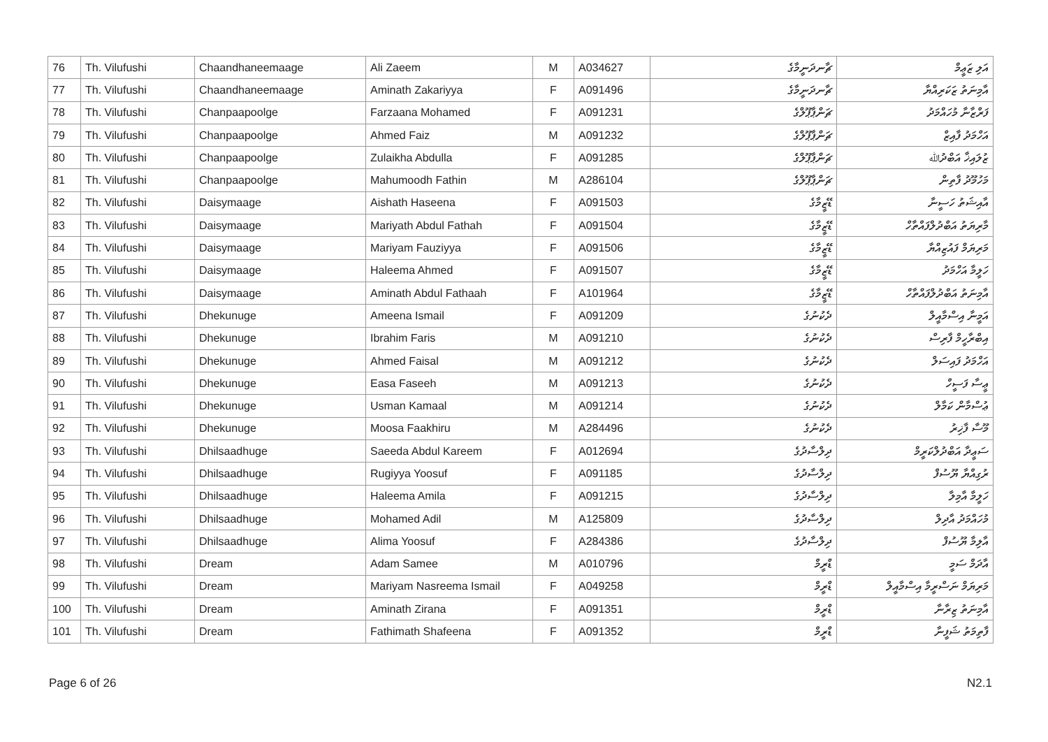| 76 | Th. Vilufushi | Chaandhaneemaage | Ali Zaeem | M | A034627 | ޗާނދަނީމާގެ | އަލި ޒަޢީމް |
| 77 | Th. Vilufushi | Chaandhaneemaage | Aminath Zakariyya | F | A091496 | ޗާނދަނީމާގެ | އާމިނަތު ޒަކަރިއްޔާ |
| 78 | Th. Vilufushi | Chanpaapoolge | Farzaana Mohamed | F | A091231 | ޗަންޕާޕޫލްގެ | ފަރްޒާނާ މުހައްމަދު |
| 79 | Th. Vilufushi | Chanpaapoolge | Ahmed Faiz | M | A091232 | ޗަންޕާޕޫލްގެ | އަހްމަދު ފާއިޒް |
| 80 | Th. Vilufushi | Chanpaapoolge | Zulaikha Abdulla | F | A091285 | ޗަންޕާޕޫލްގެ | ޒުލައިޚާ އަބްދުﷲ |
| 81 | Th. Vilufushi | Chanpaapoolge | Mahumoodh Fathin | M | A286104 | ޗަންޕާޕޫލްގެ | މަހުމޫދު ފާތިން |
| 82 | Th. Vilufushi | Daisymaage | Aishath Haseena | F | A091503 | ޑޭޒީމާގެ | އާއިޝަތު ހަސީނާ |
| 83 | Th. Vilufushi | Daisymaage | Mariyath Abdul Fathah | F | A091504 | ޑޭޒީމާގެ | މާރިޔަތު އަބްދުލްފައްތާހް |
| 84 | Th. Vilufushi | Daisymaage | Mariyam Fauziyya | F | A091506 | ޑޭޒީމާގެ | މަރިޔަމް ފައުޒިއްޔާ |
| 85 | Th. Vilufushi | Daisymaage | Haleema Ahmed | F | A091507 | ޑޭޒީމާގެ | ހަލީމާ އަހްމަދު |
| 86 | Th. Vilufushi | Daisymaage | Aminath Abdul Fathaah | F | A101964 | ޑޭޒީމާގެ | އާމިނަތު އަބްދުލްފައްތާހް |
| 87 | Th. Vilufushi | Dhekunuge | Ameena Ismail | F | A091209 | ދެކުނުގެ | އަމީނާ އިސްމާއީލް |
| 88 | Th. Vilufushi | Dhekunuge | Ibrahim Faris | M | A091210 | ދެކުނުގެ | އިބްރާހީމް ފާރިސް |
| 89 | Th. Vilufushi | Dhekunuge | Ahmed Faisal | M | A091212 | ދެކުނުގެ | އަހްމަދު ފައިސަލް |
| 90 | Th. Vilufushi | Dhekunuge | Easa Faseeh | M | A091213 | ދެކުނުގެ | ޢީސާ ފަސީހް |
| 91 | Th. Vilufushi | Dhekunuge | Usman Kamaal | M | A091214 | ދެކުނުގެ | ޢުސްމާން ކަމާލް |
| 92 | Th. Vilufushi | Dhekunuge | Moosa Faakhiru | M | A284496 | ދެކުނުގެ | މޫސާ ފާޚިރު |
| 93 | Th. Vilufushi | Dhilsaadhuge | Saeeda Abdul Kareem | F | A012694 | ދިލްސާދުގެ | ސަޢީދާ އަބްދުލްކަރީމް |
| 94 | Th. Vilufushi | Dhilsaadhuge | Rugiyya Yoosuf | F | A091185 | ދިލްސާދުގެ | ރުގިއްޔާ ޔޫސުފް |
| 95 | Th. Vilufushi | Dhilsaadhuge | Haleema Amila | F | A091215 | ދިލްސާދުގެ | ހަލީމާ އާމިލާ |
| 96 | Th. Vilufushi | Dhilsaadhuge | Mohamed Adil | M | A125809 | ދިލްސާދުގެ | މުހައްމަދު އާދިލް |
| 97 | Th. Vilufushi | Dhilsaadhuge | Alima Yoosuf | F | A284386 | ދިލްސާދުގެ | އާލިމާ ޔޫސުފް |
| 98 | Th. Vilufushi | Dream | Adam Samee | M | A010796 | ޑްރީމް | އާދަމް ސަމީ |
| 99 | Th. Vilufushi | Dream | Mariyam Nasreema Ismail | F | A049258 | ޑްރީމް | މަރިޔަމް ނަސްރީމާ އިސްމާއީލް |
| 100 | Th. Vilufushi | Dream | Aminath Zirana | F | A091351 | ޑްރީމް | އާމިނަތު ޒިރާނާ |
| 101 | Th. Vilufushi | Dream | Fathimath Shafeena | F | A091352 | ޑްރީމް | ފާތިމަތު ޝަފީނާ |
Page 6 of 26 N2.1